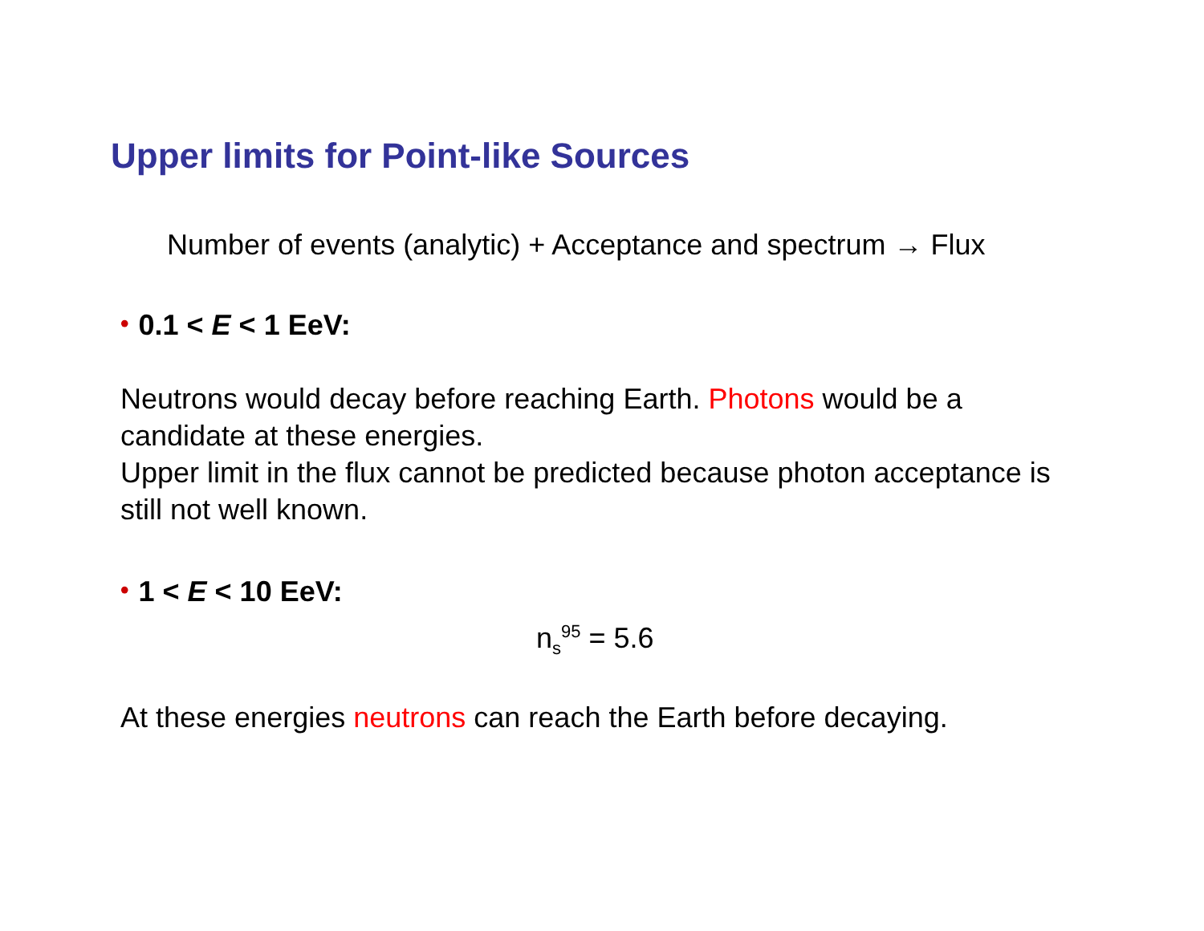Upper limits for Point-like Sources
Number of events (analytic) + Acceptance and spectrum → Flux
• 0.1 < E < 1 EeV:
Neutrons would decay before reaching Earth. Photons would be a candidate at these energies.
Upper limit in the flux cannot be predicted because photon acceptance is still not well known.
• 1 < E < 10 EeV:
n<sub>s</sub><sup>95</sup> = 5.6
At these energies neutrons can reach the Earth before decaying.